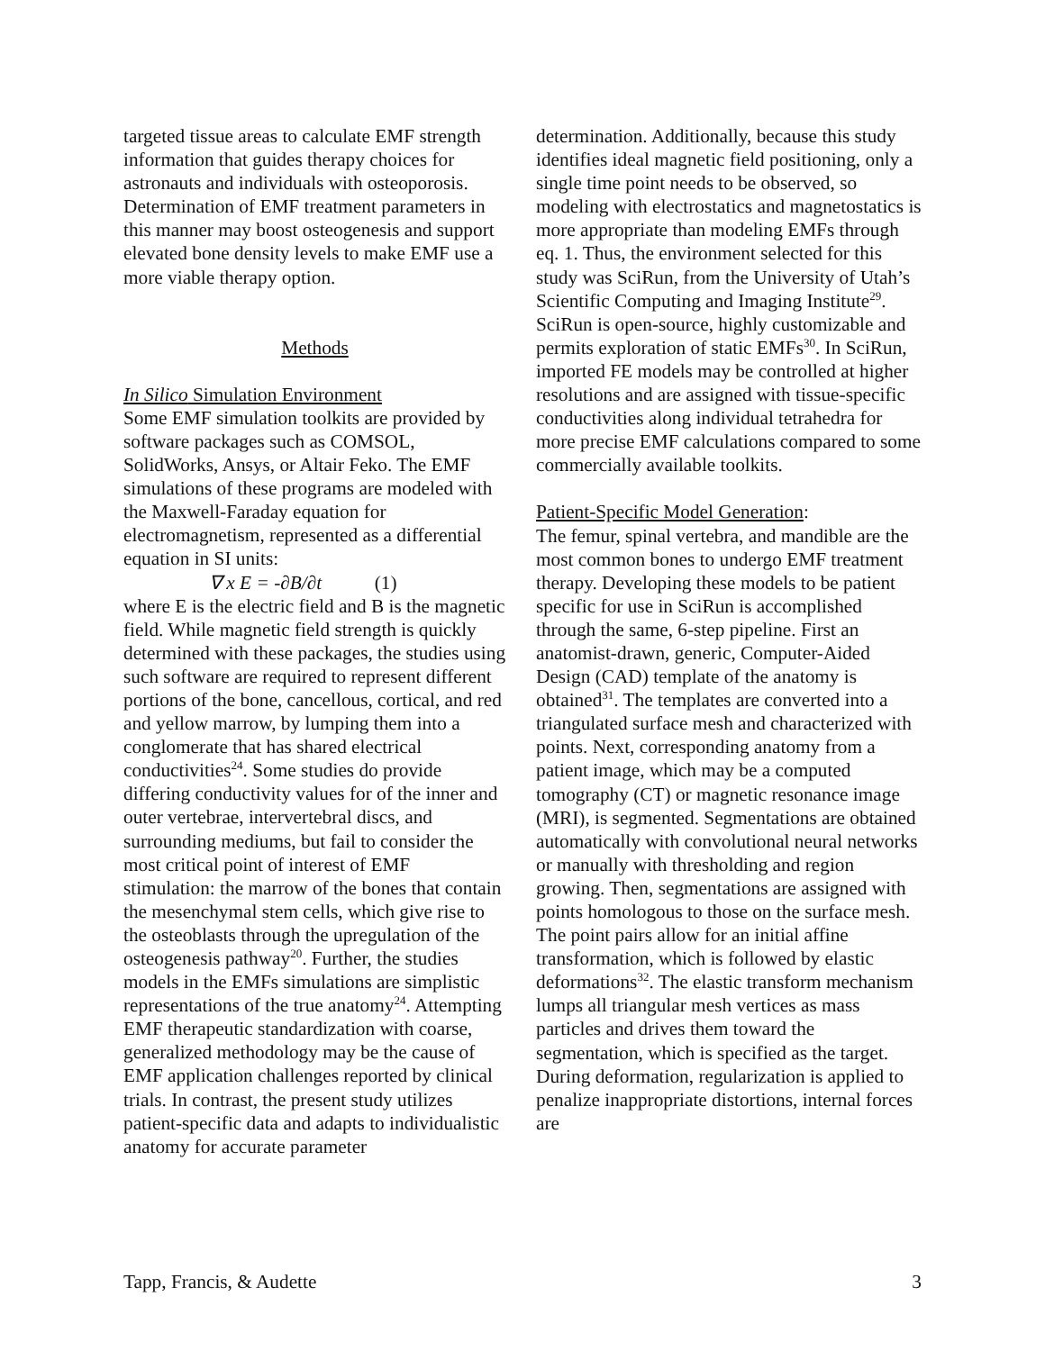targeted tissue areas to calculate EMF strength information that guides therapy choices for astronauts and individuals with osteoporosis. Determination of EMF treatment parameters in this manner may boost osteogenesis and support elevated bone density levels to make EMF use a more viable therapy option.
Methods
In Silico Simulation Environment
Some EMF simulation toolkits are provided by software packages such as COMSOL, SolidWorks, Ansys, or Altair Feko. The EMF simulations of these programs are modeled with the Maxwell-Faraday equation for electromagnetism, represented as a differential equation in SI units:
∇ x E = -∂B/∂t (1)
where E is the electric field and B is the magnetic field. While magnetic field strength is quickly determined with these packages, the studies using such software are required to represent different portions of the bone, cancellous, cortical, and red and yellow marrow, by lumping them into a conglomerate that has shared electrical conductivities<sup>24</sup>. Some studies do provide differing conductivity values for of the inner and outer vertebrae, intervertebral discs, and surrounding mediums, but fail to consider the most critical point of interest of EMF stimulation: the marrow of the bones that contain the mesenchymal stem cells, which give rise to the osteoblasts through the upregulation of the osteogenesis pathway<sup>20</sup>. Further, the studies models in the EMFs simulations are simplistic representations of the true anatomy<sup>24</sup>. Attempting EMF therapeutic standardization with coarse, generalized methodology may be the cause of EMF application challenges reported by clinical trials. In contrast, the present study utilizes patient-specific data and adapts to individualistic anatomy for accurate parameter
determination. Additionally, because this study identifies ideal magnetic field positioning, only a single time point needs to be observed, so modeling with electrostatics and magnetostatics is more appropriate than modeling EMFs through eq. 1. Thus, the environment selected for this study was SciRun, from the University of Utah’s Scientific Computing and Imaging Institute<sup>29</sup>. SciRun is open-source, highly customizable and permits exploration of static EMFs<sup>30</sup>. In SciRun, imported FE models may be controlled at higher resolutions and are assigned with tissue-specific conductivities along individual tetrahedra for more precise EMF calculations compared to some commercially available toolkits.
Patient-Specific Model Generation:
The femur, spinal vertebra, and mandible are the most common bones to undergo EMF treatment therapy. Developing these models to be patient specific for use in SciRun is accomplished through the same, 6-step pipeline. First an anatomist-drawn, generic, Computer-Aided Design (CAD) template of the anatomy is obtained<sup>31</sup>. The templates are converted into a triangulated surface mesh and characterized with points. Next, corresponding anatomy from a patient image, which may be a computed tomography (CT) or magnetic resonance image (MRI), is segmented. Segmentations are obtained automatically with convolutional neural networks or manually with thresholding and region growing. Then, segmentations are assigned with points homologous to those on the surface mesh. The point pairs allow for an initial affine transformation, which is followed by elastic deformations<sup>32</sup>. The elastic transform mechanism lumps all triangular mesh vertices as mass particles and drives them toward the segmentation, which is specified as the target. During deformation, regularization is applied to penalize inappropriate distortions, internal forces are
Tapp, Francis, & Audette 3